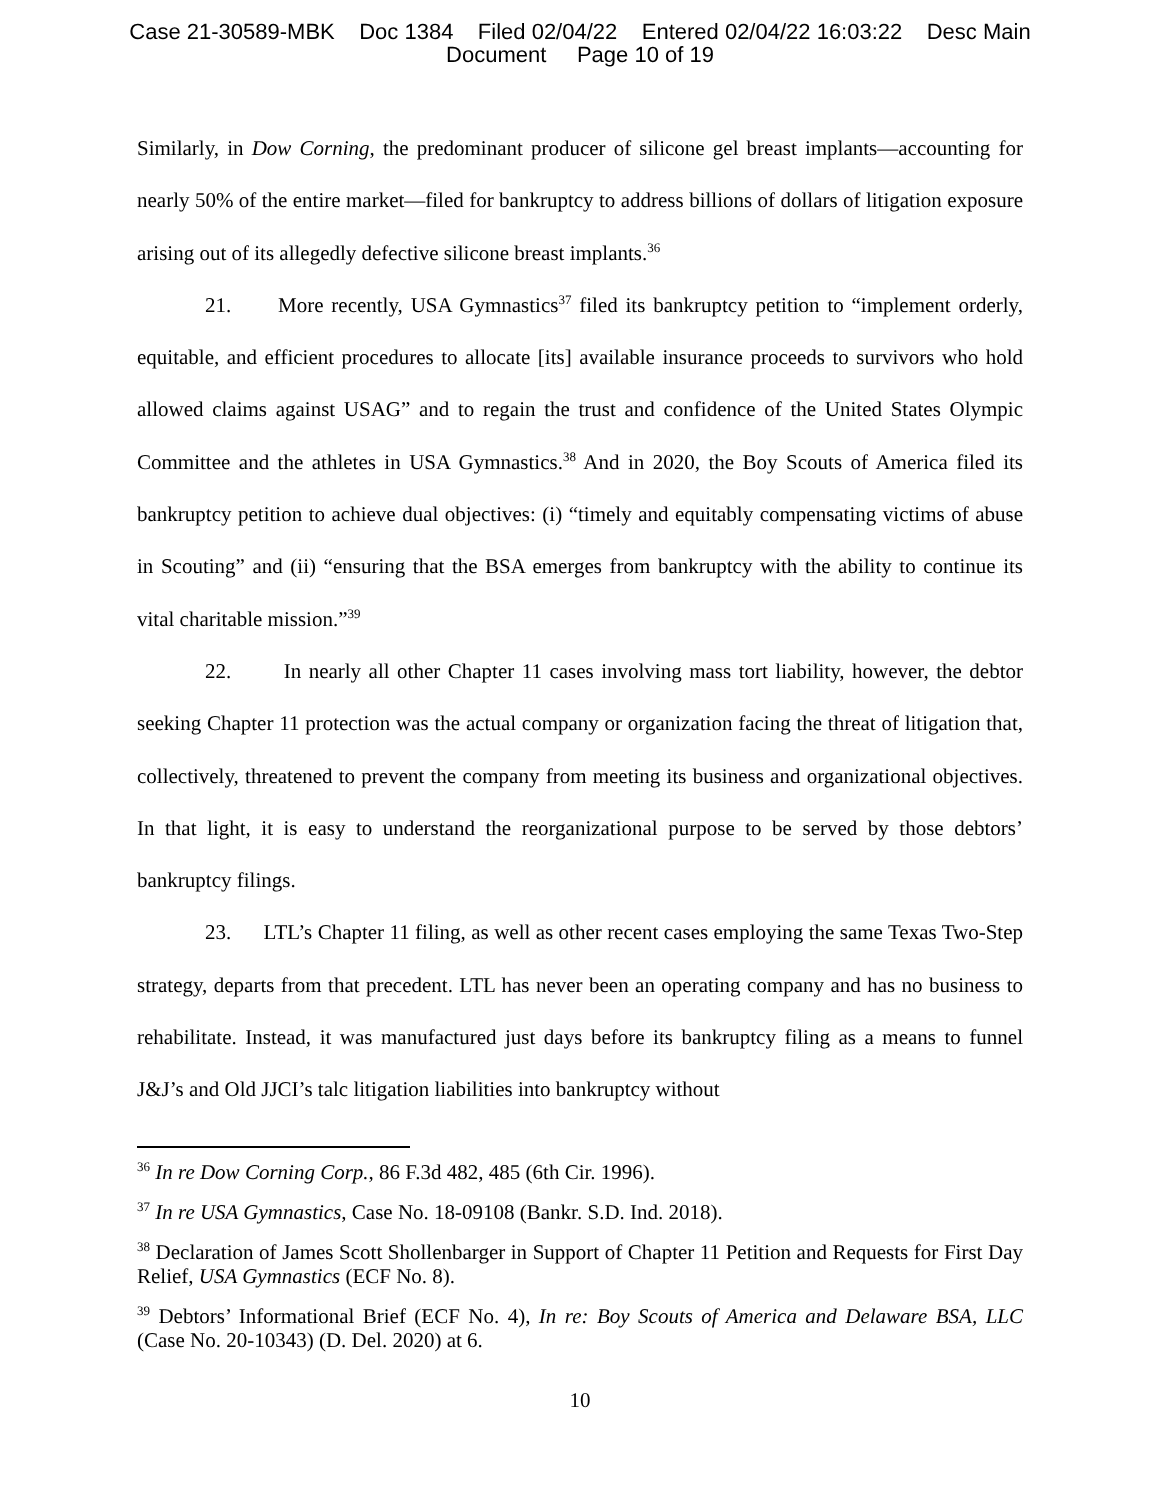Case 21-30589-MBK Doc 1384 Filed 02/04/22 Entered 02/04/22 16:03:22 Desc Main
Document Page 10 of 19
Similarly, in Dow Corning, the predominant producer of silicone gel breast implants—accounting for nearly 50% of the entire market—filed for bankruptcy to address billions of dollars of litigation exposure arising out of its allegedly defective silicone breast implants.<sup>36</sup>
21. More recently, USA Gymnastics<sup>37</sup> filed its bankruptcy petition to “implement orderly, equitable, and efficient procedures to allocate [its] available insurance proceeds to survivors who hold allowed claims against USAG” and to regain the trust and confidence of the United States Olympic Committee and the athletes in USA Gymnastics.<sup>38</sup> And in 2020, the Boy Scouts of America filed its bankruptcy petition to achieve dual objectives: (i) “timely and equitably compensating victims of abuse in Scouting” and (ii) “ensuring that the BSA emerges from bankruptcy with the ability to continue its vital charitable mission.”<sup>39</sup>
22. In nearly all other Chapter 11 cases involving mass tort liability, however, the debtor seeking Chapter 11 protection was the actual company or organization facing the threat of litigation that, collectively, threatened to prevent the company from meeting its business and organizational objectives. In that light, it is easy to understand the reorganizational purpose to be served by those debtors’ bankruptcy filings.
23. LTL’s Chapter 11 filing, as well as other recent cases employing the same Texas Two-Step strategy, departs from that precedent. LTL has never been an operating company and has no business to rehabilitate. Instead, it was manufactured just days before its bankruptcy filing as a means to funnel J&J’s and Old JJCI’s talc litigation liabilities into bankruptcy without
<sup>36</sup> In re Dow Corning Corp., 86 F.3d 482, 485 (6th Cir. 1996).
<sup>37</sup> In re USA Gymnastics, Case No. 18-09108 (Bankr. S.D. Ind. 2018).
<sup>38</sup> Declaration of James Scott Shollenbarger in Support of Chapter 11 Petition and Requests for First Day Relief, USA Gymnastics (ECF No. 8).
<sup>39</sup> Debtors’ Informational Brief (ECF No. 4), In re: Boy Scouts of America and Delaware BSA, LLC (Case No. 20-10343) (D. Del. 2020) at 6.
10